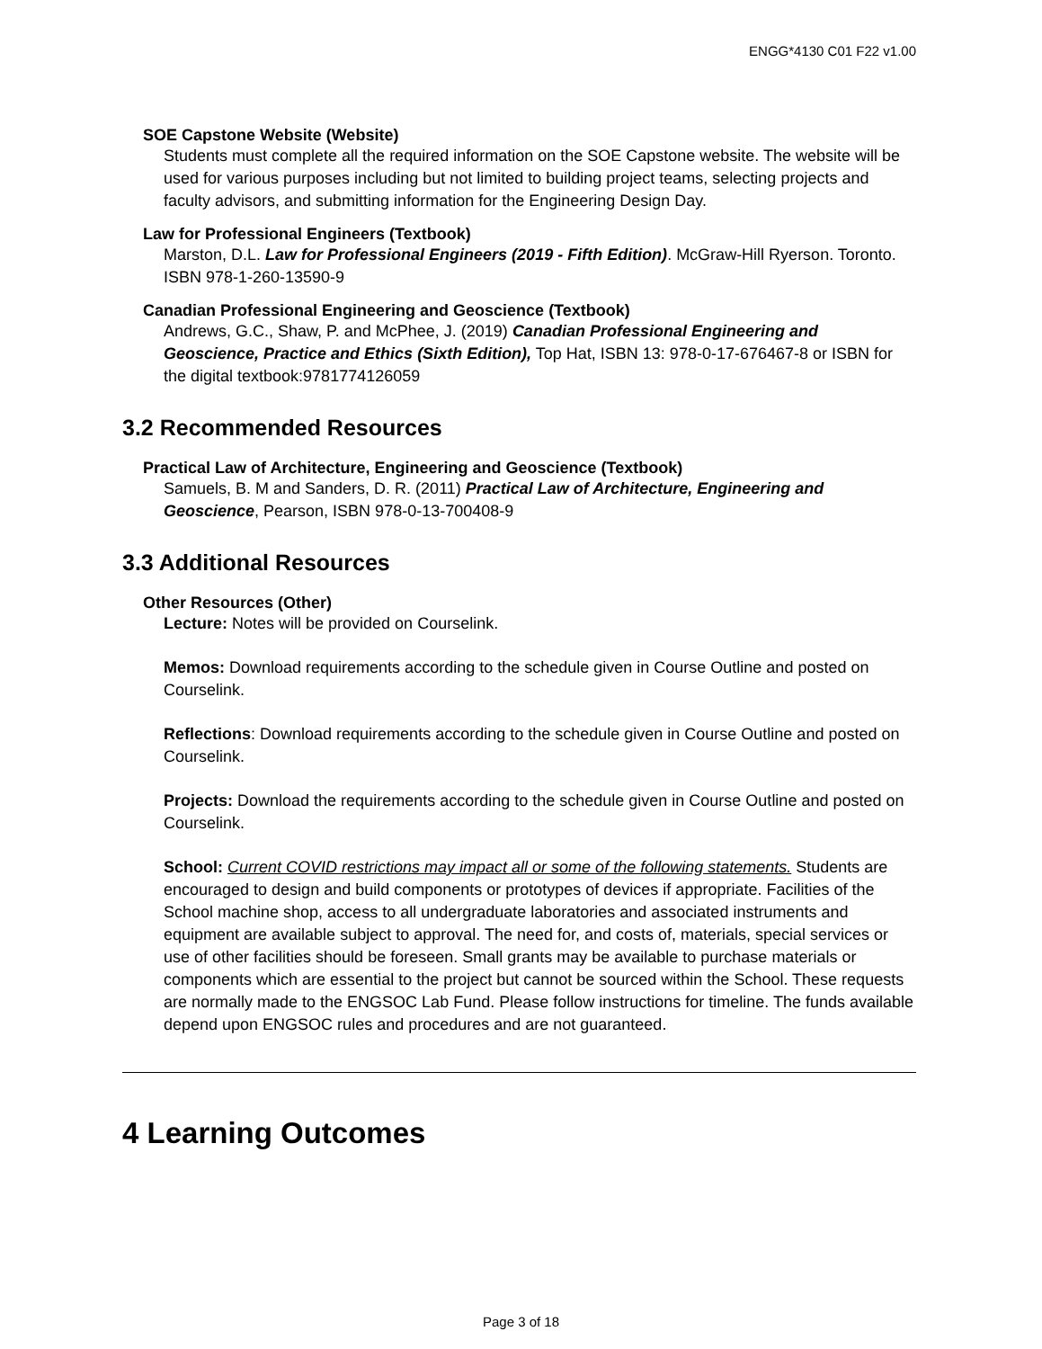ENGG*4130 C01 F22 v1.00
SOE Capstone Website (Website)
Students must complete all the required information on the SOE Capstone website. The website will be used for various purposes including but not limited to building project teams, selecting projects and faculty advisors, and submitting information for the Engineering Design Day.
Law for Professional Engineers (Textbook)
Marston, D.L. Law for Professional Engineers (2019 - Fifth Edition). McGraw-Hill Ryerson. Toronto. ISBN 978-1-260-13590-9
Canadian Professional Engineering and Geoscience (Textbook)
Andrews, G.C., Shaw, P. and McPhee, J. (2019) Canadian Professional Engineering and Geoscience, Practice and Ethics (Sixth Edition), Top Hat, ISBN 13: 978-0-17-676467-8 or ISBN for the digital textbook:9781774126059
3.2 Recommended Resources
Practical Law of Architecture, Engineering and Geoscience (Textbook)
Samuels, B. M and Sanders, D. R. (2011) Practical Law of Architecture, Engineering and Geoscience, Pearson, ISBN 978-0-13-700408-9
3.3 Additional Resources
Other Resources (Other)
Lecture: Notes will be provided on Courselink.
Memos: Download requirements according to the schedule given in Course Outline and posted on Courselink.
Reflections: Download requirements according to the schedule given in Course Outline and posted on Courselink.
Projects: Download the requirements according to the schedule given in Course Outline and posted on Courselink.
School: Current COVID restrictions may impact all or some of the following statements. Students are encouraged to design and build components or prototypes of devices if appropriate. Facilities of the School machine shop, access to all undergraduate laboratories and associated instruments and equipment are available subject to approval. The need for, and costs of, materials, special services or use of other facilities should be foreseen. Small grants may be available to purchase materials or components which are essential to the project but cannot be sourced within the School. These requests are normally made to the ENGSOC Lab Fund. Please follow instructions for timeline. The funds available depend upon ENGSOC rules and procedures and are not guaranteed.
4 Learning Outcomes
Page 3 of 18